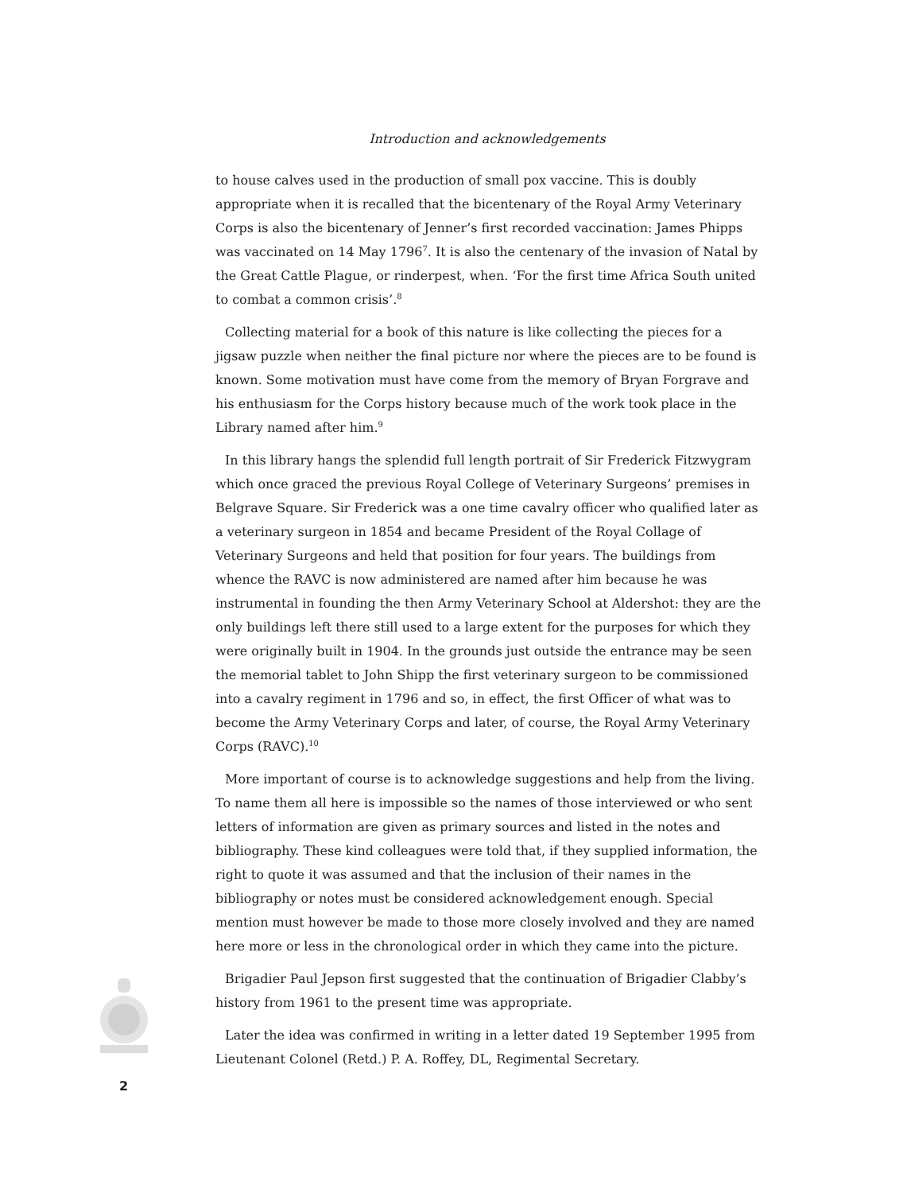Introduction and acknowledgements
to house calves used in the production of small pox vaccine. This is doubly appropriate when it is recalled that the bicentenary of the Royal Army Veterinary Corps is also the bicentenary of Jenner’s first recorded vaccination: James Phipps was vaccinated on 14 May 1796<sup>7</sup>. It is also the centenary of the invasion of Natal by the Great Cattle Plague, or rinderpest, when. ‘For the first time Africa South united to combat a common crisis’.<sup>8</sup>
Collecting material for a book of this nature is like collecting the pieces for a jigsaw puzzle when neither the final picture nor where the pieces are to be found is known. Some motivation must have come from the memory of Bryan Forgrave and his enthusiasm for the Corps history because much of the work took place in the Library named after him.<sup>9</sup>
In this library hangs the splendid full length portrait of Sir Frederick Fitzwygram which once graced the previous Royal College of Veterinary Surgeons’ premises in Belgrave Square. Sir Frederick was a one time cavalry officer who qualified later as a veterinary surgeon in 1854 and became President of the Royal Collage of Veterinary Surgeons and held that position for four years. The buildings from whence the RAVC is now administered are named after him because he was instrumental in founding the then Army Veterinary School at Aldershot: they are the only buildings left there still used to a large extent for the purposes for which they were originally built in 1904. In the grounds just outside the entrance may be seen the memorial tablet to John Shipp the first veterinary surgeon to be commissioned into a cavalry regiment in 1796 and so, in effect, the first Officer of what was to become the Army Veterinary Corps and later, of course, the Royal Army Veterinary Corps (RAVC).<sup>10</sup>
More important of course is to acknowledge suggestions and help from the living. To name them all here is impossible so the names of those interviewed or who sent letters of information are given as primary sources and listed in the notes and bibliography. These kind colleagues were told that, if they supplied information, the right to quote it was assumed and that the inclusion of their names in the bibliography or notes must be considered acknowledgement enough. Special mention must however be made to those more closely involved and they are named here more or less in the chronological order in which they came into the picture.
Brigadier Paul Jepson first suggested that the continuation of Brigadier Clabby’s history from 1961 to the present time was appropriate.
Later the idea was confirmed in writing in a letter dated 19 September 1995 from Lieutenant Colonel (Retd.) P. A. Roffey, DL, Regimental Secretary.
2